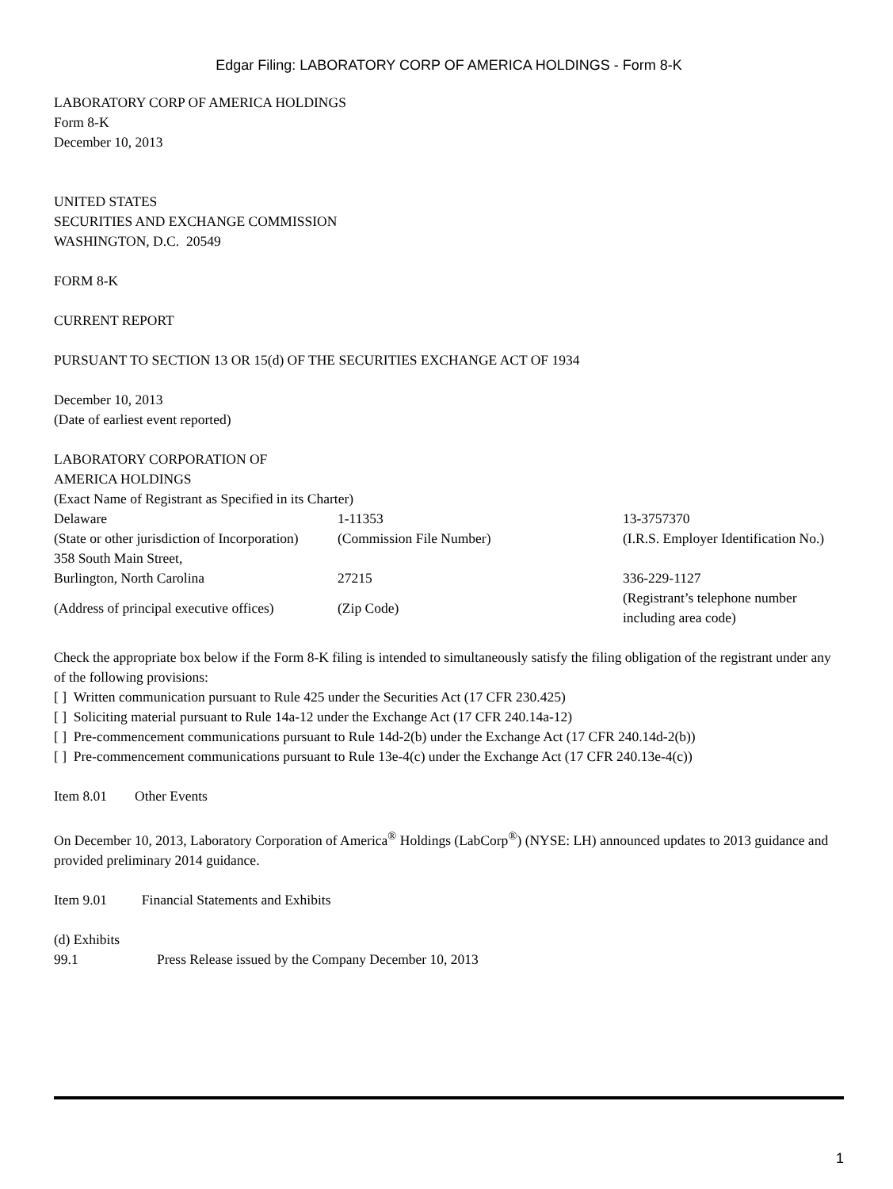Edgar Filing: LABORATORY CORP OF AMERICA HOLDINGS - Form 8-K
LABORATORY CORP OF AMERICA HOLDINGS
Form 8-K
December 10, 2013
UNITED STATES
SECURITIES AND EXCHANGE COMMISSION
WASHINGTON, D.C. 20549
FORM 8-K
CURRENT REPORT
PURSUANT TO SECTION 13 OR 15(d) OF THE SECURITIES EXCHANGE ACT OF 1934
December 10, 2013
(Date of earliest event reported)
LABORATORY CORPORATION OF
AMERICA HOLDINGS
(Exact Name of Registrant as Specified in its Charter)
| Delaware | 1-11353 | 13-3757370 |
| (State or other jurisdiction of Incorporation) | (Commission File Number) | (I.R.S. Employer Identification No.) |
| 358 South Main Street, Burlington, North Carolina | 27215 | 336-229-1127 |
| (Address of principal executive offices) | (Zip Code) | (Registrant’s telephone number including area code) |
Check the appropriate box below if the Form 8-K filing is intended to simultaneously satisfy the filing obligation of the registrant under any of the following provisions:
[ ] Written communication pursuant to Rule 425 under the Securities Act (17 CFR 230.425)
[ ] Soliciting material pursuant to Rule 14a-12 under the Exchange Act (17 CFR 240.14a-12)
[ ] Pre-commencement communications pursuant to Rule 14d-2(b) under the Exchange Act (17 CFR 240.14d-2(b))
[ ] Pre-commencement communications pursuant to Rule 13e-4(c) under the Exchange Act (17 CFR 240.13e-4(c))
Item 8.01 Other Events
On December 10, 2013, Laboratory Corporation of America<sup>®</sup> Holdings (LabCorp<sup>®</sup>) (NYSE: LH) announced updates to 2013 guidance and provided preliminary 2014 guidance.
Item 9.01 Financial Statements and Exhibits
(d) Exhibits
99.1 Press Release issued by the Company December 10, 2013
1